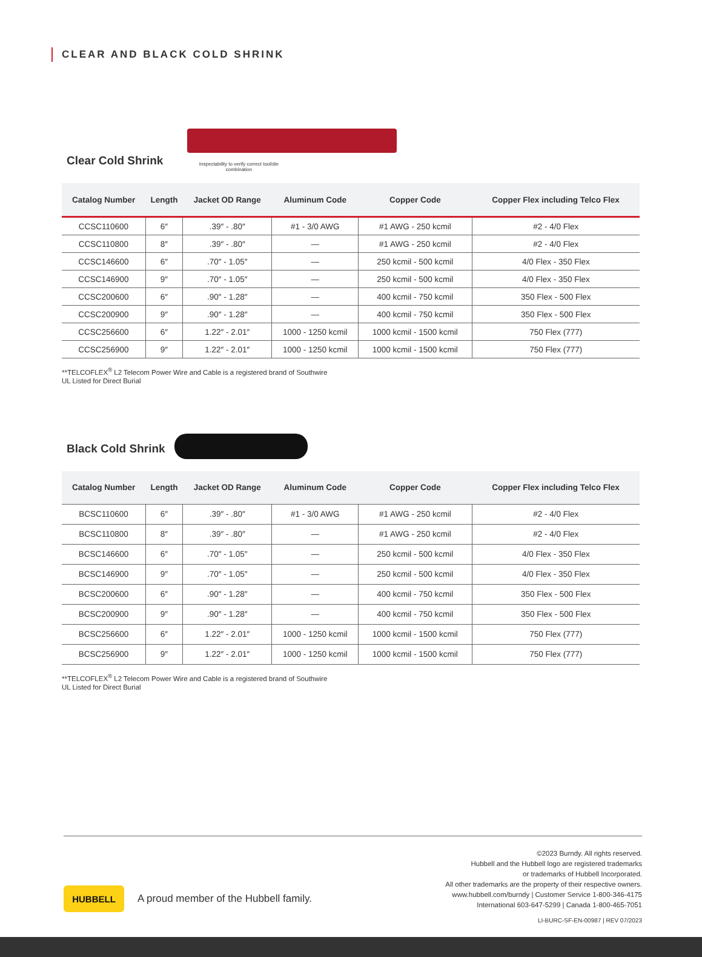CLEAR AND BLACK COLD SHRINK
Clear Cold Shrink
Inspectability to verify correct tool/die combination
| Catalog Number | Length | Jacket OD Range | Aluminum Code | Copper Code | Copper Flex including Telco Flex |
| --- | --- | --- | --- | --- | --- |
| CCSC110600 | 6″ | .39″ - .80″ | #1 - 3/0 AWG | #1 AWG - 250 kcmil | #2 - 4/0 Flex |
| CCSC110800 | 8″ | .39″ - .80″ | — | #1 AWG - 250 kcmil | #2 - 4/0 Flex |
| CCSC146600 | 6″ | .70″ - 1.05″ | — | 250 kcmil - 500 kcmil | 4/0 Flex - 350 Flex |
| CCSC146900 | 9″ | .70″ - 1.05″ | — | 250 kcmil - 500 kcmil | 4/0 Flex - 350 Flex |
| CCSC200600 | 6″ | .90″ - 1.28″ | — | 400 kcmil - 750 kcmil | 350 Flex - 500 Flex |
| CCSC200900 | 9″ | .90″ - 1.28″ | — | 400 kcmil - 750 kcmil | 350 Flex - 500 Flex |
| CCSC256600 | 6″ | 1.22″ - 2.01″ | 1000 - 1250 kcmil | 1000 kcmil - 1500 kcmil | 750 Flex (777) |
| CCSC256900 | 9″ | 1.22″ - 2.01″ | 1000 - 1250 kcmil | 1000 kcmil - 1500 kcmil | 750 Flex (777) |
**TELCOFLEX<sup>®</sup> L2 Telecom Power Wire and Cable is a registered brand of Southwire
UL Listed for Direct Burial
Black Cold Shrink
| Catalog Number | Length | Jacket OD Range | Aluminum Code | Copper Code | Copper Flex including Telco Flex |
| --- | --- | --- | --- | --- | --- |
| BCSC110600 | 6″ | .39″ - .80″ | #1 - 3/0 AWG | #1 AWG - 250 kcmil | #2 - 4/0 Flex |
| BCSC110800 | 8″ | .39″ - .80″ | — | #1 AWG - 250 kcmil | #2 - 4/0 Flex |
| BCSC146600 | 6″ | .70″ - 1.05″ | — | 250 kcmil - 500 kcmil | 4/0 Flex - 350 Flex |
| BCSC146900 | 9″ | .70″ - 1.05″ | — | 250 kcmil - 500 kcmil | 4/0 Flex - 350 Flex |
| BCSC200600 | 6″ | .90″ - 1.28″ | — | 400 kcmil - 750 kcmil | 350 Flex - 500 Flex |
| BCSC200900 | 9″ | .90″ - 1.28″ | — | 400 kcmil - 750 kcmil | 350 Flex - 500 Flex |
| BCSC256600 | 6″ | 1.22″ - 2.01″ | 1000 - 1250 kcmil | 1000 kcmil - 1500 kcmil | 750 Flex (777) |
| BCSC256900 | 9″ | 1.22″ - 2.01″ | 1000 - 1250 kcmil | 1000 kcmil - 1500 kcmil | 750 Flex (777) |
**TELCOFLEX<sup>®</sup> L2 Telecom Power Wire and Cable is a registered brand of Southwire
UL Listed for Direct Burial
HUBBELL
A proud member of the Hubbell family.
©2023 Burndy. All rights reserved.
Hubbell and the Hubbell logo are registered trademarks
or trademarks of Hubbell Incorporated.
All other trademarks are the property of their respective owners.
www.hubbell.com/burndy | Customer Service 1-800-346-4175
International 603-647-5299 | Canada 1-800-465-7051
LI-BURC-SF-EN-00987 | REV 07/2023